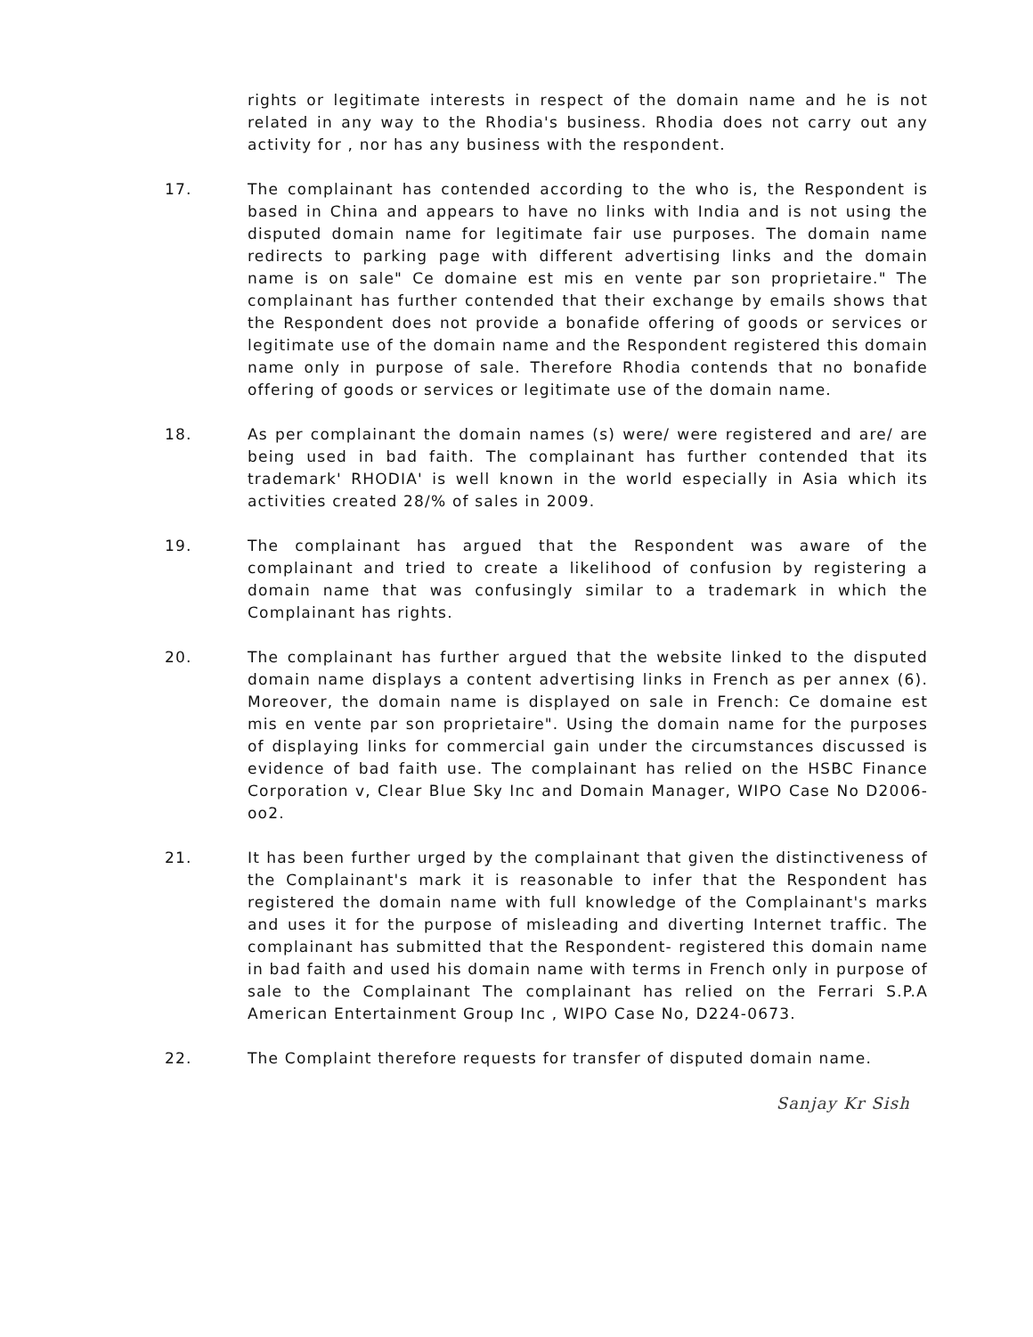rights or legitimate interests in respect of the domain name and he is not related in any way to the Rhodia's business. Rhodia does not carry out any activity for , nor has any business with the respondent.
17. The complainant has contended according to the who is, the Respondent is based in China and appears to have no links with India and is not using the disputed domain name for legitimate fair use purposes. The domain name redirects to parking page with different advertising links and the domain name is on sale" Ce domaine est mis en vente par son proprietaire." The complainant has further contended that their exchange by emails shows that the Respondent does not provide a bonafide offering of goods or services or legitimate use of the domain name and the Respondent registered this domain name only in purpose of sale. Therefore Rhodia contends that no bonafide offering of goods or services or legitimate use of the domain name.
18. As per complainant the domain names (s) were/ were registered and are/ are being used in bad faith. The complainant has further contended that its trademark' RHODIA' is well known in the world especially in Asia which its activities created 28/% of sales in 2009.
19. The complainant has argued that the Respondent was aware of the complainant and tried to create a likelihood of confusion by registering a domain name that was confusingly similar to a trademark in which the Complainant has rights.
20. The complainant has further argued that the website linked to the disputed domain name displays a content advertising links in French as per annex (6). Moreover, the domain name is displayed on sale in French: Ce domaine est mis en vente par son proprietaire". Using the domain name for the purposes of displaying links for commercial gain under the circumstances discussed is evidence of bad faith use. The complainant has relied on the HSBC Finance Corporation v, Clear Blue Sky Inc and Domain Manager, WIPO Case No D2006-oo2.
21. It has been further urged by the complainant that given the distinctiveness of the Complainant's mark it is reasonable to infer that the Respondent has registered the domain name with full knowledge of the Complainant's marks and uses it for the purpose of misleading and diverting Internet traffic. The complainant has submitted that the Respondent- registered this domain name in bad faith and used his domain name with terms in French only in purpose of sale to the Complainant The complainant has relied on the Ferrari S.P.A American Entertainment Group Inc , WIPO Case No, D224-0673.
22. The Complaint therefore requests for transfer of disputed domain name.
Sanjay Kr Sish